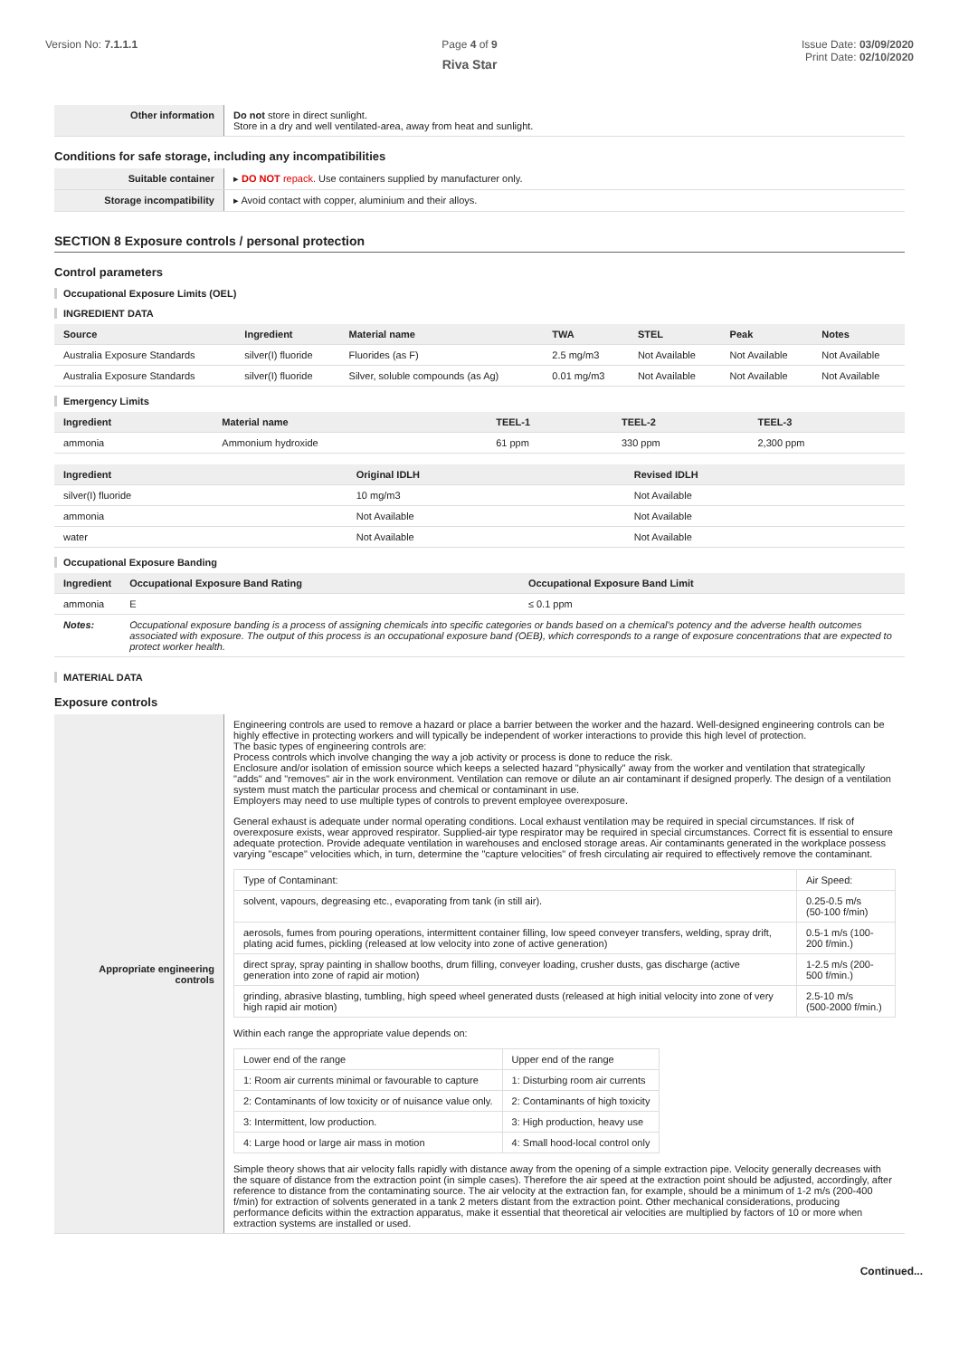Version No: 7.1.1.1 Page 4 of 9
Riva Star
Issue Date: 03/09/2020
Print Date: 02/10/2020
| Other information | Do not store in direct sunlight. Store in a dry and well ventilated-area, away from heat and sunlight. |
Conditions for safe storage, including any incompatibilities
| Suitable container | ▸ DO NOT repack. Use containers supplied by manufacturer only. |
| Storage incompatibility | ▸ Avoid contact with copper, aluminium and their alloys. |
SECTION 8 Exposure controls / personal protection
Control parameters
Occupational Exposure Limits (OEL)
INGREDIENT DATA
| Source | Ingredient | Material name | TWA | STEL | Peak | Notes |
| --- | --- | --- | --- | --- | --- | --- |
| Australia Exposure Standards | silver(I) fluoride | Fluorides (as F) | 2.5 mg/m3 | Not Available | Not Available | Not Available |
| Australia Exposure Standards | silver(I) fluoride | Silver, soluble compounds (as Ag) | 0.01 mg/m3 | Not Available | Not Available | Not Available |
Emergency Limits
| Ingredient | Material name | TEEL-1 | TEEL-2 | TEEL-3 |
| --- | --- | --- | --- | --- |
| ammonia | Ammonium hydroxide | 61 ppm | 330 ppm | 2,300 ppm |
| Ingredient | Original IDLH | Revised IDLH |
| --- | --- | --- |
| silver(I) fluoride | 10 mg/m3 | Not Available |
| ammonia | Not Available | Not Available |
| water | Not Available | Not Available |
Occupational Exposure Banding
| Ingredient | Occupational Exposure Band Rating | Occupational Exposure Band Limit |
| --- | --- | --- |
| ammonia | E | ≤ 0.1 ppm |
| Notes: | Occupational exposure banding is a process of assigning chemicals into specific categories or bands based on a chemical's potency and the adverse health outcomes associated with exposure. The output of this process is an occupational exposure band (OEB), which corresponds to a range of exposure concentrations that are expected to protect worker health. | |
MATERIAL DATA
Exposure controls
| Appropriate engineering controls | Engineering controls are used to remove a hazard or place a barrier between the worker and the hazard. Well-designed engineering controls can be highly effective in protecting workers and will typically be independent of worker interactions to provide this high level of protection. The basic types of engineering controls are: Process controls which involve changing the way a job activity or process is done to reduce the risk. Enclosure and/or isolation of emission source which keeps a selected hazard "physically" away from the worker and ventilation that strategically "adds" and "removes" air in the work environment. Ventilation can remove or dilute an air contaminant if designed properly. The design of a ventilation system must match the particular process and chemical or contaminant in use. Employers may need to use multiple types of controls to prevent employee overexposure. General exhaust is adequate under normal operating conditions. Local exhaust ventilation may be required in special circumstances. If risk of overexposure exists, wear approved respirator. Supplied-air type respirator may be required in special circumstances. Correct fit is essential to ensure adequate protection. Provide adequate ventilation in warehouses and enclosed storage areas. Air contaminants generated in the workplace possess varying "escape" velocities which, in turn, determine the "capture velocities" of fresh circulating air required to effectively remove the contaminant. / Type of Contaminant: / Air Speed: / / solvent, vapours, degreasing etc., evaporating from tank (in still air). / 0.25-0.5 m/s (50-100 f/min) / / aerosols, fumes from pouring operations, intermittent container filling, low speed conveyer transfers, welding, spray drift, plating acid fumes, pickling (released at low velocity into zone of active generation) / 0.5-1 m/s (100-200 f/min.) / / direct spray, spray painting in shallow booths, drum filling, conveyer loading, crusher dusts, gas discharge (active generation into zone of rapid air motion) / 1-2.5 m/s (200-500 f/min.) / / grinding, abrasive blasting, tumbling, high speed wheel generated dusts (released at high initial velocity into zone of very high rapid air motion) / 2.5-10 m/s (500-2000 f/min.) / Within each range the appropriate value depends on: / Lower end of the range / Upper end of the range / / 1: Room air currents minimal or favourable to capture / 1: Disturbing room air currents / / 2: Contaminants of low toxicity or of nuisance value only. / 2: Contaminants of high toxicity / / 3: Intermittent, low production. / 3: High production, heavy use / / 4: Large hood or large air mass in motion / 4: Small hood-local control only / Simple theory shows that air velocity falls rapidly with distance away from the opening of a simple extraction pipe. Velocity generally decreases with the square of distance from the extraction point (in simple cases). Therefore the air speed at the extraction point should be adjusted, accordingly, after reference to distance from the contaminating source. The air velocity at the extraction fan, for example, should be a minimum of 1-2 m/s (200-400 f/min) for extraction of solvents generated in a tank 2 meters distant from the extraction point. Other mechanical considerations, producing performance deficits within the extraction apparatus, make it essential that theoretical air velocities are multiplied by factors of 10 or more when extraction systems are installed or used. |
Continued...